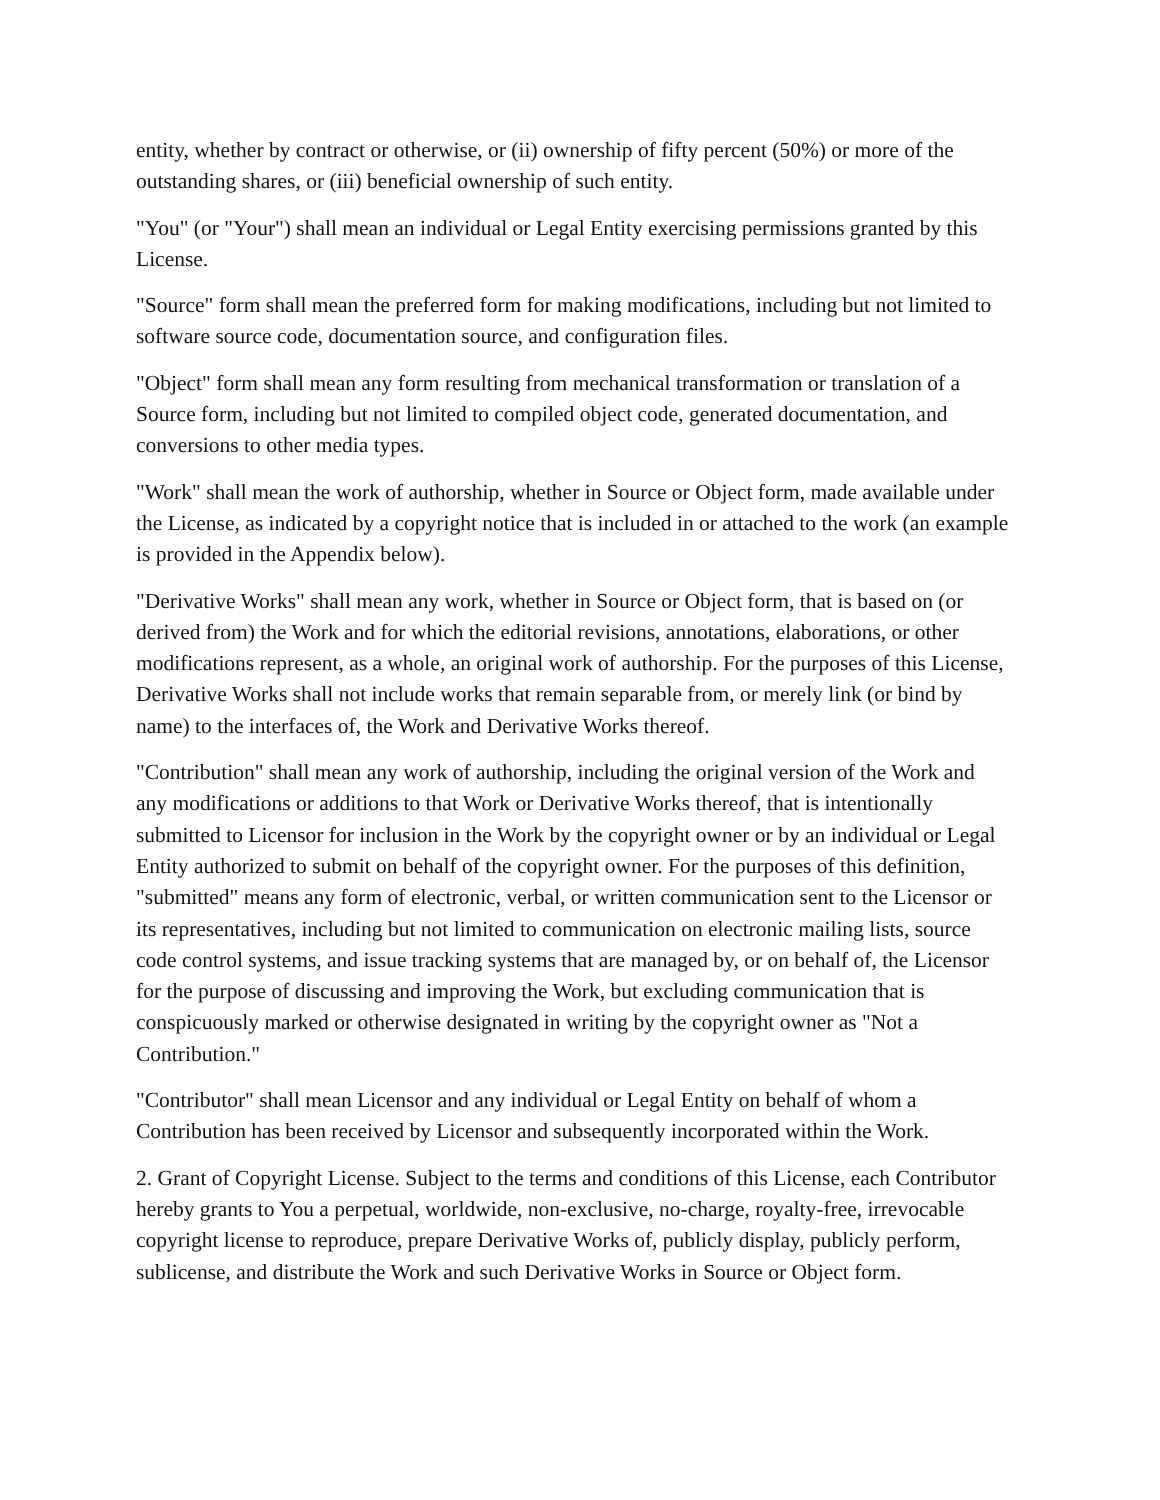entity, whether by contract or otherwise, or (ii) ownership of fifty percent (50%) or more of the outstanding shares, or (iii) beneficial ownership of such entity.
"You" (or "Your") shall mean an individual or Legal Entity exercising permissions granted by this License.
"Source" form shall mean the preferred form for making modifications, including but not limited to software source code, documentation source, and configuration files.
"Object" form shall mean any form resulting from mechanical transformation or translation of a Source form, including but not limited to compiled object code, generated documentation, and conversions to other media types.
"Work" shall mean the work of authorship, whether in Source or Object form, made available under the License, as indicated by a copyright notice that is included in or attached to the work (an example is provided in the Appendix below).
"Derivative Works" shall mean any work, whether in Source or Object form, that is based on (or derived from) the Work and for which the editorial revisions, annotations, elaborations, or other modifications represent, as a whole, an original work of authorship. For the purposes of this License, Derivative Works shall not include works that remain separable from, or merely link (or bind by name) to the interfaces of, the Work and Derivative Works thereof.
"Contribution" shall mean any work of authorship, including the original version of the Work and any modifications or additions to that Work or Derivative Works thereof, that is intentionally submitted to Licensor for inclusion in the Work by the copyright owner or by an individual or Legal Entity authorized to submit on behalf of the copyright owner. For the purposes of this definition, "submitted" means any form of electronic, verbal, or written communication sent to the Licensor or its representatives, including but not limited to communication on electronic mailing lists, source code control systems, and issue tracking systems that are managed by, or on behalf of, the Licensor for the purpose of discussing and improving the Work, but excluding communication that is conspicuously marked or otherwise designated in writing by the copyright owner as "Not a Contribution."
"Contributor" shall mean Licensor and any individual or Legal Entity on behalf of whom a Contribution has been received by Licensor and subsequently incorporated within the Work.
2. Grant of Copyright License. Subject to the terms and conditions of this License, each Contributor hereby grants to You a perpetual, worldwide, non-exclusive, no-charge, royalty-free, irrevocable copyright license to reproduce, prepare Derivative Works of, publicly display, publicly perform, sublicense, and distribute the Work and such Derivative Works in Source or Object form.